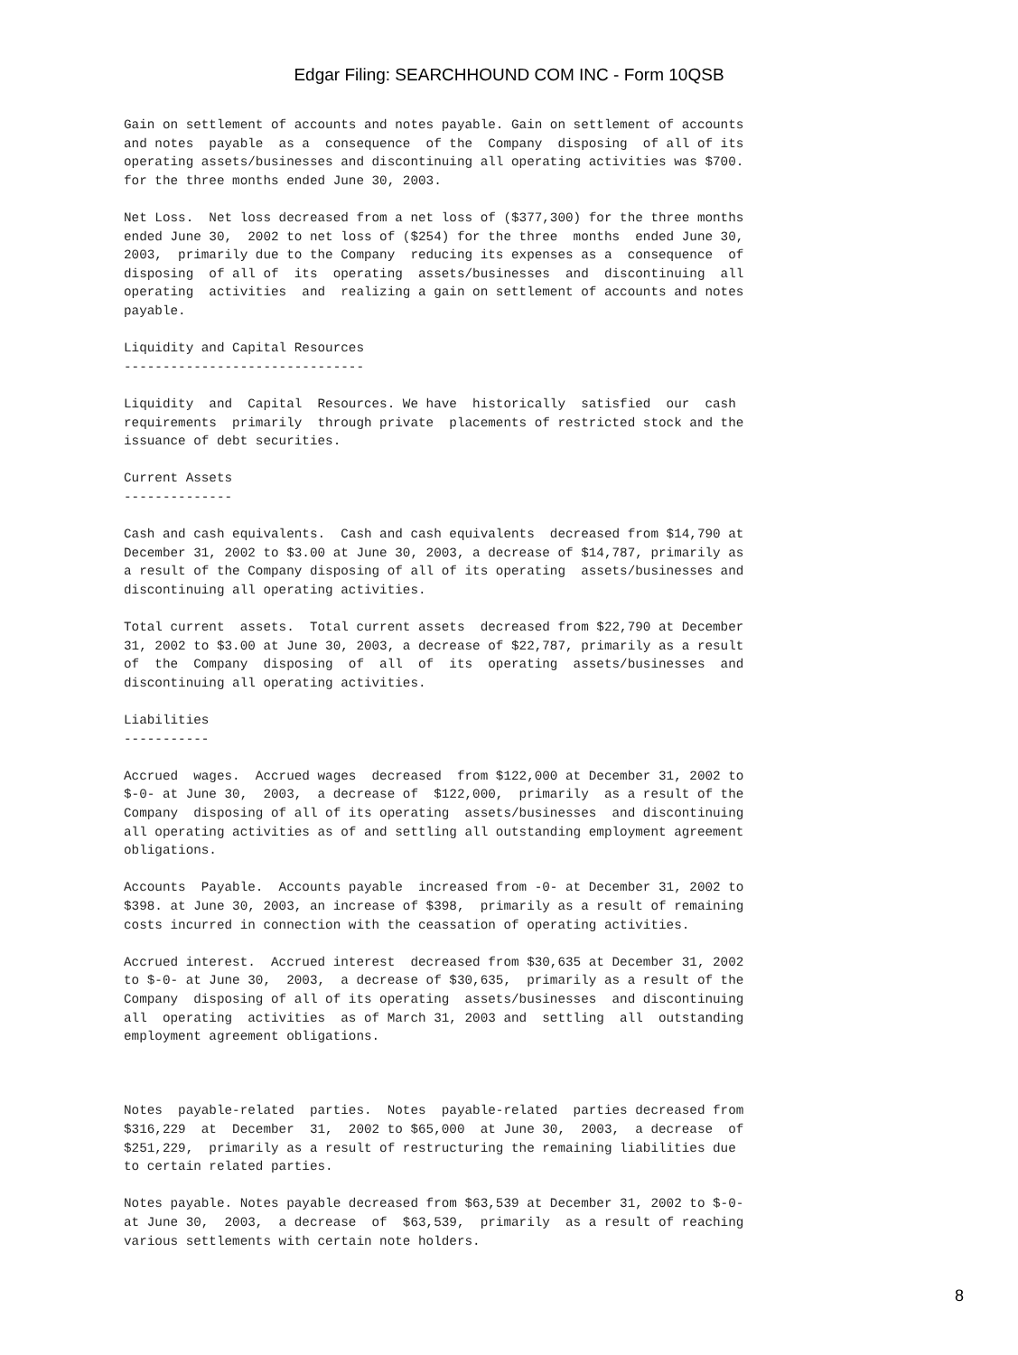Edgar Filing: SEARCHHOUND COM INC - Form 10QSB
Gain on settlement of accounts and notes payable. Gain on settlement of accounts
and notes  payable  as a  consequence  of the  Company  disposing  of all of its
operating assets/businesses and discontinuing all operating activities was $700.
for the three months ended June 30, 2003.

Net Loss.  Net loss decreased from a net loss of ($377,300) for the three months
ended June 30,  2002 to net loss of ($254) for the three  months  ended June 30,
2003,  primarily due to the Company  reducing its expenses as a  consequence  of
disposing  of all of  its  operating  assets/businesses  and  discontinuing  all
operating  activities  and  realizing a gain on settlement of accounts and notes
payable.

Liquidity and Capital Resources
-------------------------------

Liquidity  and  Capital  Resources. We have  historically  satisfied  our  cash
requirements  primarily  through private  placements of restricted stock and the
issuance of debt securities.

Current Assets
--------------

Cash and cash equivalents.  Cash and cash equivalents  decreased from $14,790 at
December 31, 2002 to $3.00 at June 30, 2003, a decrease of $14,787, primarily as
a result of the Company disposing of all of its operating  assets/businesses and
discontinuing all operating activities.

Total current  assets.  Total current assets  decreased from $22,790 at December
31, 2002 to $3.00 at June 30, 2003, a decrease of $22,787, primarily as a result
of  the  Company  disposing  of  all  of  its  operating  assets/businesses  and
discontinuing all operating activities.

Liabilities
-----------

Accrued  wages.  Accrued wages  decreased  from $122,000 at December 31, 2002 to
$-0- at June 30,  2003,  a decrease of  $122,000,  primarily  as a result of the
Company  disposing of all of its operating  assets/businesses  and discontinuing
all operating activities as of and settling all outstanding employment agreement
obligations.

Accounts  Payable.  Accounts payable  increased from -0- at December 31, 2002 to
$398. at June 30, 2003, an increase of $398,  primarily as a result of remaining
costs incurred in connection with the ceassation of operating activities.

Accrued interest.  Accrued interest  decreased from $30,635 at December 31, 2002
to $-0- at June 30,  2003,  a decrease of $30,635,  primarily as a result of the
Company  disposing of all of its operating  assets/businesses  and discontinuing
all  operating  activities  as of March 31, 2003 and  settling  all  outstanding
employment agreement obligations.



Notes  payable-related  parties.  Notes  payable-related  parties decreased from
$316,229  at  December  31,  2002 to $65,000  at June 30,  2003,  a decrease  of
$251,229,  primarily as a result of restructuring the remaining liabilities due
to certain related parties.

Notes payable. Notes payable decreased from $63,539 at December 31, 2002 to $-0-
at June 30,  2003,  a decrease  of  $63,539,  primarily  as a result of reaching
various settlements with certain note holders.
8